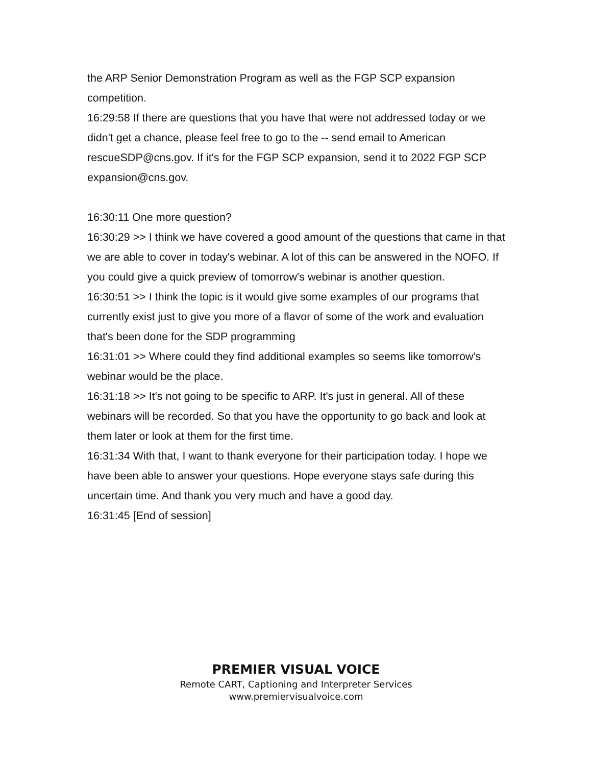the ARP Senior Demonstration Program as well as the FGP SCP expansion competition.
16:29:58 If there are questions that you have that were not addressed today or we didn't get a chance, please feel free to go to the -- send email to American rescueSDP@cns.gov. If it's for the FGP SCP expansion, send it to 2022 FGP SCP expansion@cns.gov.
16:30:11 One more question?
16:30:29 >> I think we have covered a good amount of the questions that came in that we are able to cover in today's webinar. A lot of this can be answered in the NOFO. If you could give a quick preview of tomorrow's webinar is another question.
16:30:51 >> I think the topic is it would give some examples of our programs that currently exist just to give you more of a flavor of some of the work and evaluation that's been done for the SDP programming
16:31:01 >> Where could they find additional examples so seems like tomorrow's webinar would be the place.
16:31:18 >> It's not going to be specific to ARP. It's just in general. All of these webinars will be recorded. So that you have the opportunity to go back and look at them later or look at them for the first time.
16:31:34 With that, I want to thank everyone for their participation today. I hope we have been able to answer your questions. Hope everyone stays safe during this uncertain time. And thank you very much and have a good day.
16:31:45 [End of session]
PREMIER VISUAL VOICE
Remote CART, Captioning and Interpreter Services
www.premiervisualvoice.com